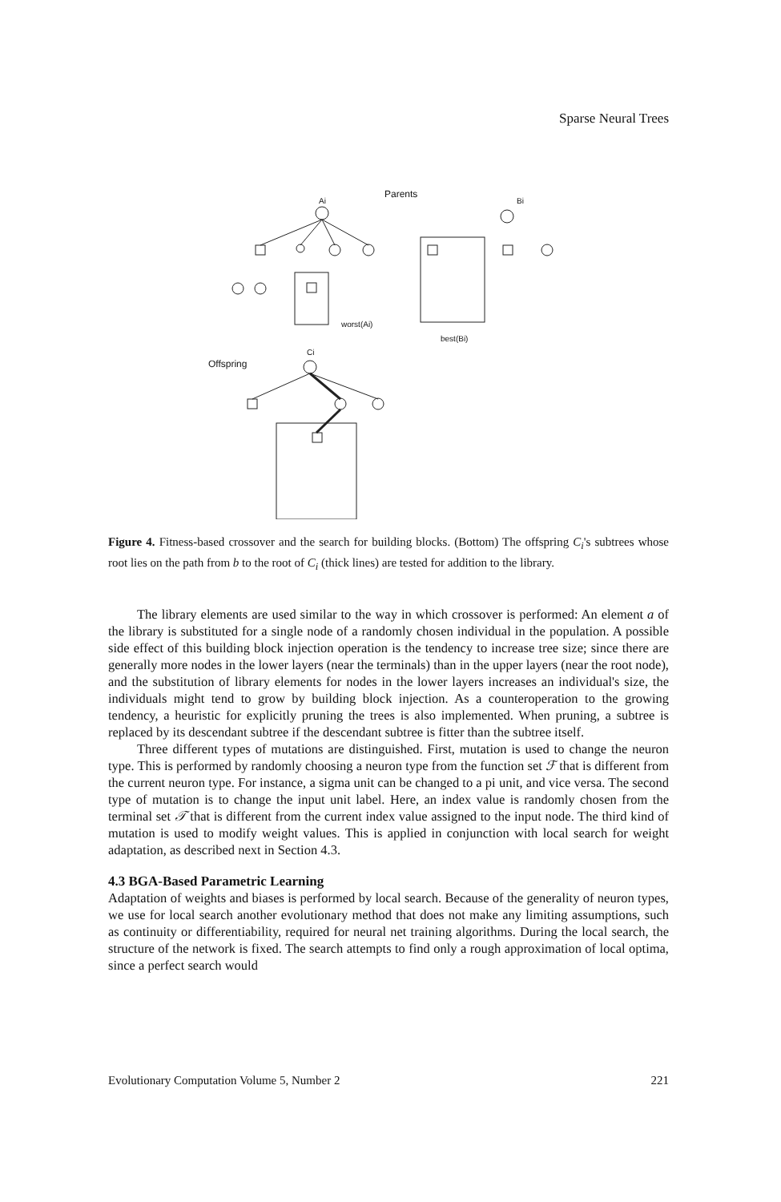Sparse Neural Trees
Parents
Ai
Bi
worst(Ai)
best(Bi)
Offspring
Ci
Figure 4. Fitness-based crossover and the search for building blocks. (Bottom) The offspring C<sub>i</sub>'s subtrees whose root lies on the path from b to the root of C<sub>i</sub> (thick lines) are tested for addition to the library.
The library elements are used similar to the way in which crossover is performed: An element a of the library is substituted for a single node of a randomly chosen individual in the population. A possible side effect of this building block injection operation is the tendency to increase tree size; since there are generally more nodes in the lower layers (near the terminals) than in the upper layers (near the root node), and the substitution of library elements for nodes in the lower layers increases an individual's size, the individuals might tend to grow by building block injection. As a counteroperation to the growing tendency, a heuristic for explicitly pruning the trees is also implemented. When pruning, a subtree is replaced by its descendant subtree if the descendant subtree is fitter than the subtree itself.
Three different types of mutations are distinguished. First, mutation is used to change the neuron type. This is performed by randomly choosing a neuron type from the function set ℱ that is different from the current neuron type. For instance, a sigma unit can be changed to a pi unit, and vice versa. The second type of mutation is to change the input unit label. Here, an index value is randomly chosen from the terminal set 𝒯 that is different from the current index value assigned to the input node. The third kind of mutation is used to modify weight values. This is applied in conjunction with local search for weight adaptation, as described next in Section 4.3.
4.3 BGA-Based Parametric Learning
Adaptation of weights and biases is performed by local search. Because of the generality of neuron types, we use for local search another evolutionary method that does not make any limiting assumptions, such as continuity or differentiability, required for neural net training algorithms. During the local search, the structure of the network is fixed. The search attempts to find only a rough approximation of local optima, since a perfect search would
Evolutionary Computation Volume 5, Number 2 221